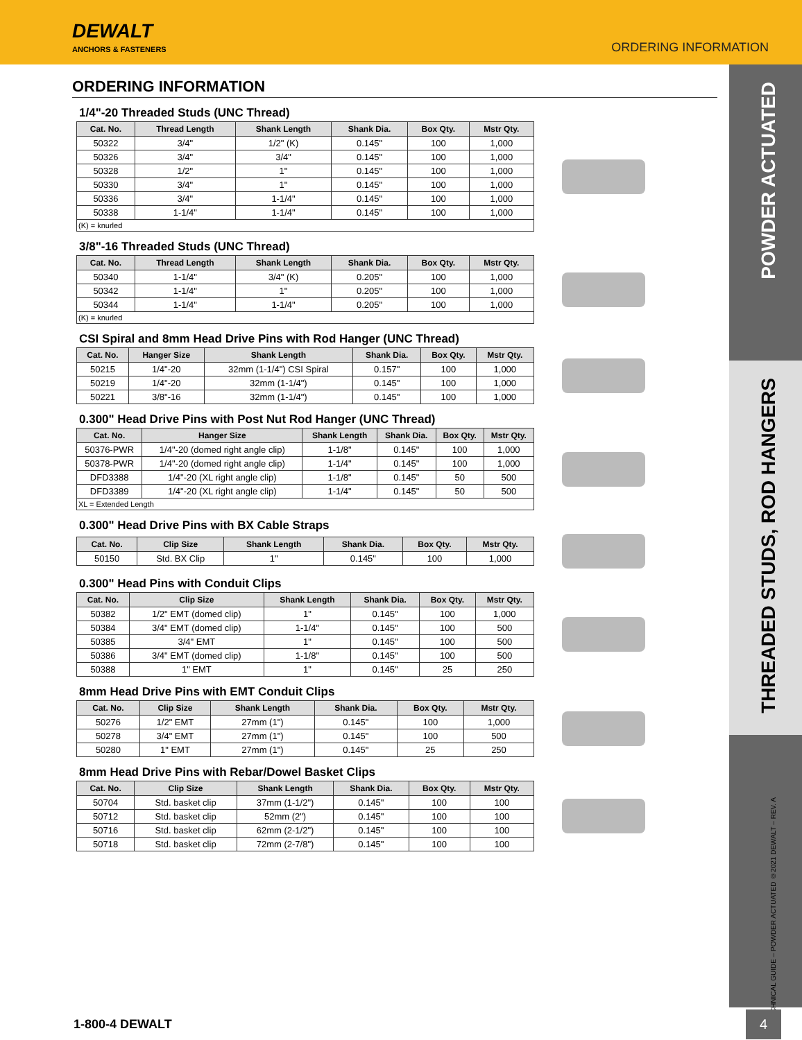DEWALT
ANCHORS & FASTENERS
ORDERING INFORMATION
POWDER ACTUATED
THREADED STUDS, ROD HANGERS
TECHNICAL GUIDE – POWDER ACTUATED ©2021 DEWALT – REV. A
ORDERING INFORMATION
1/4"-20 Threaded Studs (UNC Thread)
| Cat. No. | Thread Length | Shank Length | Shank Dia. | Box Qty. | Mstr Qty. |
| --- | --- | --- | --- | --- | --- |
| 50322 | 3/4" | 1/2" (K) | 0.145" | 100 | 1,000 |
| 50326 | 3/4" | 3/4" | 0.145" | 100 | 1,000 |
| 50328 | 1/2" | 1" | 0.145" | 100 | 1,000 |
| 50330 | 3/4" | 1" | 0.145" | 100 | 1,000 |
| 50336 | 3/4" | 1-1/4" | 0.145" | 100 | 1,000 |
| 50338 | 1-1/4" | 1-1/4" | 0.145" | 100 | 1,000 |
| (K) = knurled | | | | | |
3/8"-16 Threaded Studs (UNC Thread)
| Cat. No. | Thread Length | Shank Length | Shank Dia. | Box Qty. | Mstr Qty. |
| --- | --- | --- | --- | --- | --- |
| 50340 | 1-1/4" | 3/4" (K) | 0.205" | 100 | 1,000 |
| 50342 | 1-1/4" | 1" | 0.205" | 100 | 1,000 |
| 50344 | 1-1/4" | 1-1/4" | 0.205" | 100 | 1,000 |
| (K) = knurled | | | | | |
CSI Spiral and 8mm Head Drive Pins with Rod Hanger (UNC Thread)
| Cat. No. | Hanger Size | Shank Length | Shank Dia. | Box Qty. | Mstr Qty. |
| --- | --- | --- | --- | --- | --- |
| 50215 | 1/4"-20 | 32mm (1-1/4") CSI Spiral | 0.157" | 100 | 1,000 |
| 50219 | 1/4"-20 | 32mm (1-1/4") | 0.145" | 100 | 1,000 |
| 50221 | 3/8"-16 | 32mm (1-1/4") | 0.145" | 100 | 1,000 |
0.300" Head Drive Pins with Post Nut Rod Hanger (UNC Thread)
| Cat. No. | Hanger Size | Shank Length | Shank Dia. | Box Qty. | Mstr Qty. |
| --- | --- | --- | --- | --- | --- |
| 50376-PWR | 1/4"-20 (domed right angle clip) | 1-1/8" | 0.145" | 100 | 1,000 |
| 50378-PWR | 1/4"-20 (domed right angle clip) | 1-1/4" | 0.145" | 100 | 1,000 |
| DFD3388 | 1/4"-20 (XL right angle clip) | 1-1/8" | 0.145" | 50 | 500 |
| DFD3389 | 1/4"-20 (XL right angle clip) | 1-1/4" | 0.145" | 50 | 500 |
| XL = Extended Length | | | | | |
0.300" Head Drive Pins with BX Cable Straps
| Cat. No. | Clip Size | Shank Length | Shank Dia. | Box Qty. | Mstr Qty. |
| --- | --- | --- | --- | --- | --- |
| 50150 | Std. BX Clip | 1" | 0.145" | 100 | 1,000 |
0.300" Head Pins with Conduit Clips
| Cat. No. | Clip Size | Shank Length | Shank Dia. | Box Qty. | Mstr Qty. |
| --- | --- | --- | --- | --- | --- |
| 50382 | 1/2" EMT (domed clip) | 1" | 0.145" | 100 | 1,000 |
| 50384 | 3/4" EMT (domed clip) | 1-1/4" | 0.145" | 100 | 500 |
| 50385 | 3/4" EMT | 1" | 0.145" | 100 | 500 |
| 50386 | 3/4" EMT (domed clip) | 1-1/8" | 0.145" | 100 | 500 |
| 50388 | 1" EMT | 1" | 0.145" | 25 | 250 |
8mm Head Drive Pins with EMT Conduit Clips
| Cat. No. | Clip Size | Shank Length | Shank Dia. | Box Qty. | Mstr Qty. |
| --- | --- | --- | --- | --- | --- |
| 50276 | 1/2" EMT | 27mm (1") | 0.145" | 100 | 1,000 |
| 50278 | 3/4" EMT | 27mm (1") | 0.145" | 100 | 500 |
| 50280 | 1" EMT | 27mm (1") | 0.145" | 25 | 250 |
8mm Head Drive Pins with Rebar/Dowel Basket Clips
| Cat. No. | Clip Size | Shank Length | Shank Dia. | Box Qty. | Mstr Qty. |
| --- | --- | --- | --- | --- | --- |
| 50704 | Std. basket clip | 37mm (1-1/2") | 0.145" | 100 | 100 |
| 50712 | Std. basket clip | 52mm (2") | 0.145" | 100 | 100 |
| 50716 | Std. basket clip | 62mm (2-1/2") | 0.145" | 100 | 100 |
| 50718 | Std. basket clip | 72mm (2-7/8") | 0.145" | 100 | 100 |
1-800-4 DEWALT
4